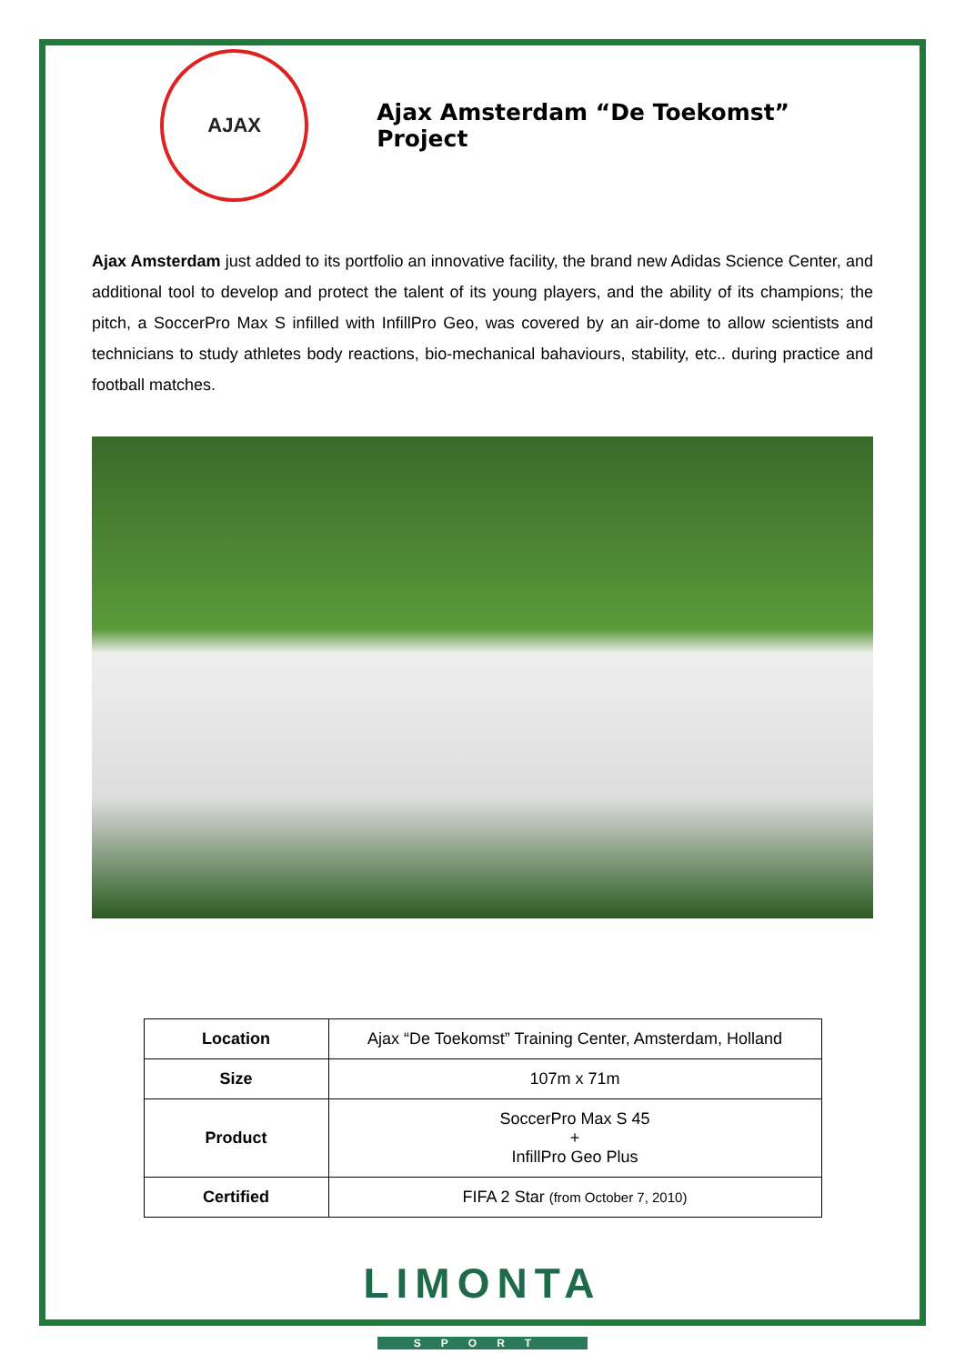AJAX
Ajax Amsterdam “De Toekomst” Project
Ajax Amsterdam just added to its portfolio an innovative facility, the brand new Adidas Science Center, and additional tool to develop and protect the talent of its young players, and the ability of its champions; the pitch, a SoccerPro Max S infilled with InfillPro Geo, was covered by an air-dome to allow scientists and technicians to study athletes body reactions, bio-mechanical bahaviours, stability, etc.. during practice and football matches.
| Location | Ajax “De Toekomst” Training Center, Amsterdam, Holland |
| Size | 107m x 71m |
| Product | SoccerPro Max S 45 + InfillPro Geo Plus |
| Certified | FIFA 2 Star (from October 7, 2010) |
LIMONTA
SPORT